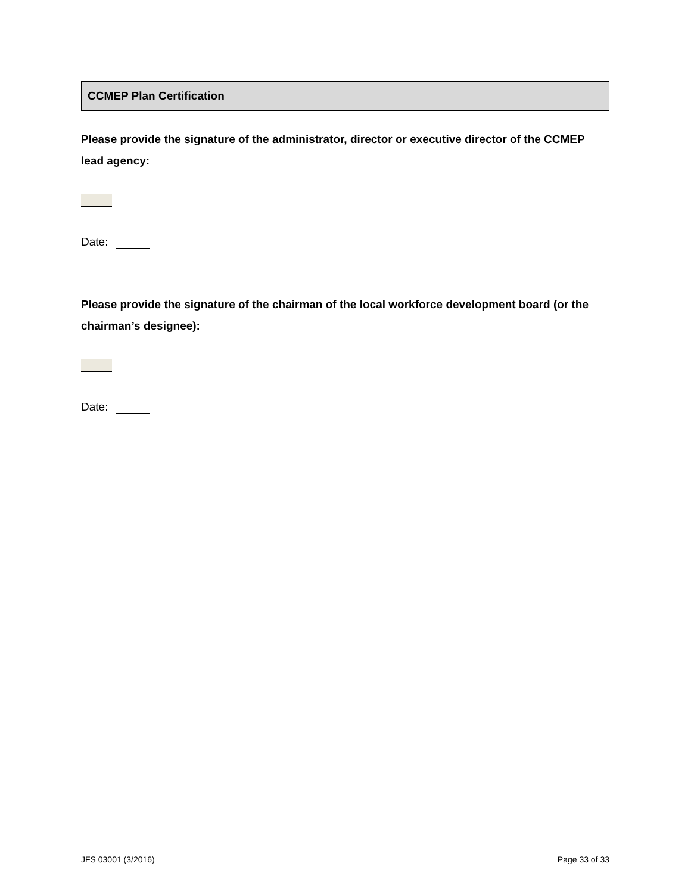CCMEP Plan Certification
Please provide the signature of the administrator, director or executive director of the CCMEP lead agency:
Date:
Please provide the signature of the chairman of the local workforce development board (or the chairman’s designee):
Date:
JFS 03001 (3/2016) Page 33 of 33